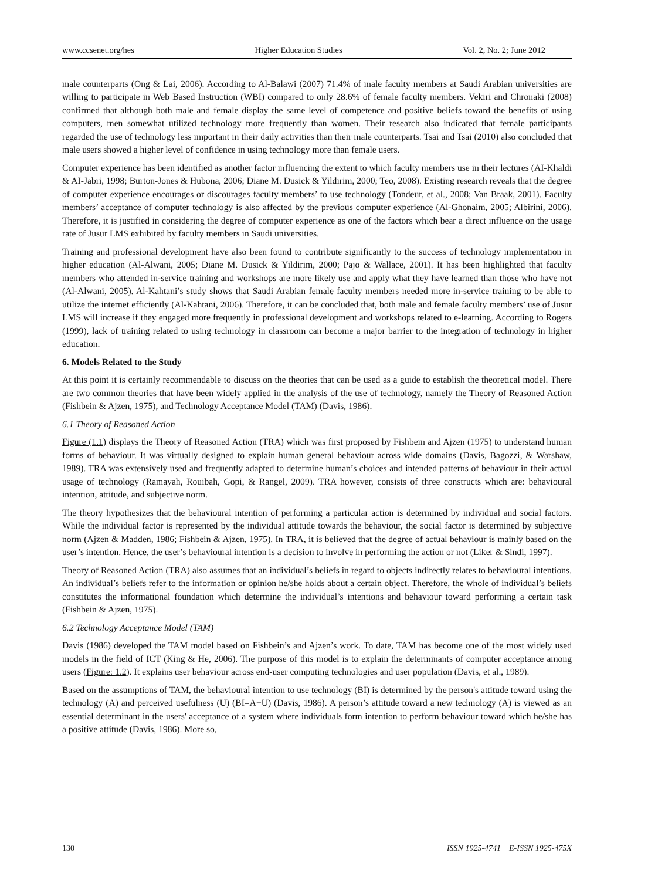www.ccsenet.org/hes Higher Education Studies Vol. 2, No. 2; June 2012
male counterparts (Ong & Lai, 2006). According to Al-Balawi (2007) 71.4% of male faculty members at Saudi Arabian universities are willing to participate in Web Based Instruction (WBI) compared to only 28.6% of female faculty members. Vekiri and Chronaki (2008) confirmed that although both male and female display the same level of competence and positive beliefs toward the benefits of using computers, men somewhat utilized technology more frequently than women. Their research also indicated that female participants regarded the use of technology less important in their daily activities than their male counterparts. Tsai and Tsai (2010) also concluded that male users showed a higher level of confidence in using technology more than female users.
Computer experience has been identified as another factor influencing the extent to which faculty members use in their lectures (AI-Khaldi & AI-Jabri, 1998; Burton-Jones & Hubona, 2006; Diane M. Dusick & Yildirim, 2000; Teo, 2008). Existing research reveals that the degree of computer experience encourages or discourages faculty members’ to use technology (Tondeur, et al., 2008; Van Braak, 2001). Faculty members’ acceptance of computer technology is also affected by the previous computer experience (Al-Ghonaim, 2005; Albirini, 2006). Therefore, it is justified in considering the degree of computer experience as one of the factors which bear a direct influence on the usage rate of Jusur LMS exhibited by faculty members in Saudi universities.
Training and professional development have also been found to contribute significantly to the success of technology implementation in higher education (Al-Alwani, 2005; Diane M. Dusick & Yildirim, 2000; Pajo & Wallace, 2001). It has been highlighted that faculty members who attended in-service training and workshops are more likely use and apply what they have learned than those who have not (Al-Alwani, 2005). Al-Kahtani’s study shows that Saudi Arabian female faculty members needed more in-service training to be able to utilize the internet efficiently (Al-Kahtani, 2006). Therefore, it can be concluded that, both male and female faculty members’ use of Jusur LMS will increase if they engaged more frequently in professional development and workshops related to e-learning. According to Rogers (1999), lack of training related to using technology in classroom can become a major barrier to the integration of technology in higher education.
6. Models Related to the Study
At this point it is certainly recommendable to discuss on the theories that can be used as a guide to establish the theoretical model. There are two common theories that have been widely applied in the analysis of the use of technology, namely the Theory of Reasoned Action (Fishbein & Ajzen, 1975), and Technology Acceptance Model (TAM) (Davis, 1986).
6.1 Theory of Reasoned Action
Figure (1.1) displays the Theory of Reasoned Action (TRA) which was first proposed by Fishbein and Ajzen (1975) to understand human forms of behaviour. It was virtually designed to explain human general behaviour across wide domains (Davis, Bagozzi, & Warshaw, 1989). TRA was extensively used and frequently adapted to determine human’s choices and intended patterns of behaviour in their actual usage of technology (Ramayah, Rouibah, Gopi, & Rangel, 2009). TRA however, consists of three constructs which are: behavioural intention, attitude, and subjective norm.
The theory hypothesizes that the behavioural intention of performing a particular action is determined by individual and social factors. While the individual factor is represented by the individual attitude towards the behaviour, the social factor is determined by subjective norm (Ajzen & Madden, 1986; Fishbein & Ajzen, 1975). In TRA, it is believed that the degree of actual behaviour is mainly based on the user’s intention. Hence, the user’s behavioural intention is a decision to involve in performing the action or not (Liker & Sindi, 1997).
Theory of Reasoned Action (TRA) also assumes that an individual’s beliefs in regard to objects indirectly relates to behavioural intentions. An individual’s beliefs refer to the information or opinion he/she holds about a certain object. Therefore, the whole of individual’s beliefs constitutes the informational foundation which determine the individual’s intentions and behaviour toward performing a certain task (Fishbein & Ajzen, 1975).
6.2 Technology Acceptance Model (TAM)
Davis (1986) developed the TAM model based on Fishbein’s and Ajzen’s work. To date, TAM has become one of the most widely used models in the field of ICT (King & He, 2006). The purpose of this model is to explain the determinants of computer acceptance among users (Figure: 1.2). It explains user behaviour across end-user computing technologies and user population (Davis, et al., 1989).
Based on the assumptions of TAM, the behavioural intention to use technology (BI) is determined by the person's attitude toward using the technology (A) and perceived usefulness (U) (BI=A+U) (Davis, 1986). A person’s attitude toward a new technology (A) is viewed as an essential determinant in the users' acceptance of a system where individuals form intention to perform behaviour toward which he/she has a positive attitude (Davis, 1986). More so,
130 ISSN 1925-4741 E-ISSN 1925-475X